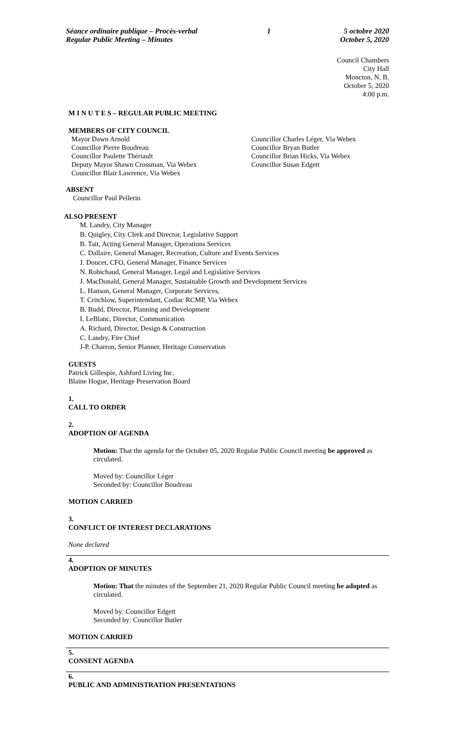Séance ordinaire publique – Procès-verbal
Regular Public Meeting – Minutes
1 5 octobre 2020
October 5, 2020
Council Chambers
City Hall
Moncton, N. B.
October 5, 2020
4:00 p.m.
M I N U T E S – REGULAR PUBLIC MEETING
MEMBERS OF CITY COUNCIL
Mayor Dawn Arnold
Councillor Pierre Boudreau
Councillor Paulette Thériault
Deputy Mayor Shawn Crossman, Via Webex
Councillor Blair Lawrence, Via Webex
Councillor Charles Léger, Via Webex
Councillor Bryan Butler
Councillor Brian Hicks, Via Webex
Councillor Susan Edgett
ABSENT
Councillor Paul Pellerin
ALSO PRESENT
M. Landry, City Manager
B. Quigley, City Clerk and Director, Legislative Support
B. Tait, Acting General Manager, Operations Services
C. Dallaire, General Manager, Recreation, Culture and Events Services
J. Doucet, CFO, General Manager, Finance Services
N. Robichaud, General Manager, Legal and Legislative Services
J. MacDonald, General Manager, Sustainable Growth and Development Services
L. Hanson, General Manager, Corporate Services,
T. Critchlow, Superintendant, Codiac RCMP, Via Webex
B. Budd, Director, Planning and Development
I. LeBlanc, Director, Communication
A. Richard, Director, Design & Construction
C. Landry, Fire Chief
J-P. Charron, Senior Planner, Heritage Conservation
GUESTS
Patrick Gillespie, Ashford Living Inc.
Blaine Hogue, Heritage Preservation Board
1.
CALL TO ORDER
2.
ADOPTION OF AGENDA
Motion: That the agenda for the October 05, 2020 Regular Public Council meeting be approved as circulated.
Moved by: Councillor Léger
Seconded by: Councillor Boudreau
MOTION CARRIED
3.
CONFLICT OF INTEREST DECLARATIONS
None declared
4.
ADOPTION OF MINUTES
Motion: That the minutes of the September 21, 2020 Regular Public Council meeting be adopted as circulated.
Moved by: Councillor Edgett
Seconded by: Councillor Butler
MOTION CARRIED
5.
CONSENT AGENDA
6.
PUBLIC AND ADMINISTRATION PRESENTATIONS